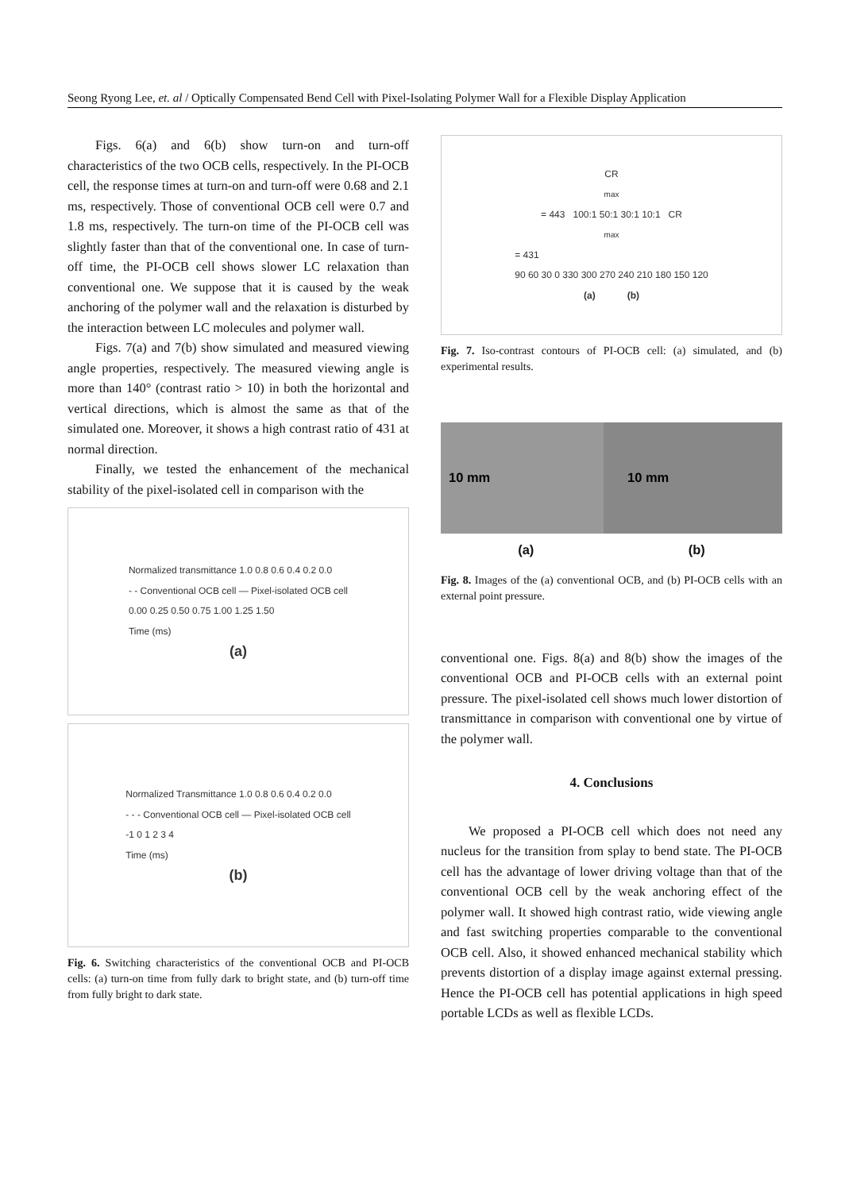Seong Ryong Lee, et. al / Optically Compensated Bend Cell with Pixel-Isolating Polymer Wall for a Flexible Display Application
Figs. 6(a) and 6(b) show turn-on and turn-off characteristics of the two OCB cells, respectively. In the PI-OCB cell, the response times at turn-on and turn-off were 0.68 and 2.1 ms, respectively. Those of conventional OCB cell were 0.7 and 1.8 ms, respectively. The turn-on time of the PI-OCB cell was slightly faster than that of the conventional one. In case of turn-off time, the PI-OCB cell shows slower LC relaxation than conventional one. We suppose that it is caused by the weak anchoring of the polymer wall and the relaxation is disturbed by the interaction between LC molecules and polymer wall.
Figs. 7(a) and 7(b) show simulated and measured viewing angle properties, respectively. The measured viewing angle is more than 140° (contrast ratio > 10) in both the horizontal and vertical directions, which is almost the same as that of the simulated one. Moreover, it shows a high contrast ratio of 431 at normal direction.
Finally, we tested the enhancement of the mechanical stability of the pixel-isolated cell in comparison with the
Normalized transmittance 1.0 0.8 0.6 0.4 0.2 0.0
- - Conventional OCB cell — Pixel-isolated OCB cell
0.00 0.25 0.50 0.75 1.00 1.25 1.50
Time (ms)
(a)
Normalized Transmittance 1.0 0.8 0.6 0.4 0.2 0.0
- - - Conventional OCB cell — Pixel-isolated OCB cell
-1 0 1 2 3 4
Time (ms)
(b)
Fig. 6. Switching characteristics of the conventional OCB and PI-OCB cells: (a) turn-on time from fully dark to bright state, and (b) turn-off time from fully bright to dark state.
CR<sub>max</sub>= 443 100:1 50:1 30:1 10:1 CR<sub>max</sub>= 431
90 60 30 0 330 300 270 240 210 180 150 120
(a) (b)
Fig. 7. Iso-contrast contours of PI-OCB cell: (a) simulated, and (b) experimental results.
10 mm 10 mm
(a) (b)
Fig. 8. Images of the (a) conventional OCB, and (b) PI-OCB cells with an external point pressure.
conventional one. Figs. 8(a) and 8(b) show the images of the conventional OCB and PI-OCB cells with an external point pressure. The pixel-isolated cell shows much lower distortion of transmittance in comparison with conventional one by virtue of the polymer wall.
4. Conclusions
We proposed a PI-OCB cell which does not need any nucleus for the transition from splay to bend state. The PI-OCB cell has the advantage of lower driving voltage than that of the conventional OCB cell by the weak anchoring effect of the polymer wall. It showed high contrast ratio, wide viewing angle and fast switching properties comparable to the conventional OCB cell. Also, it showed enhanced mechanical stability which prevents distortion of a display image against external pressing. Hence the PI-OCB cell has potential applications in high speed portable LCDs as well as flexible LCDs.